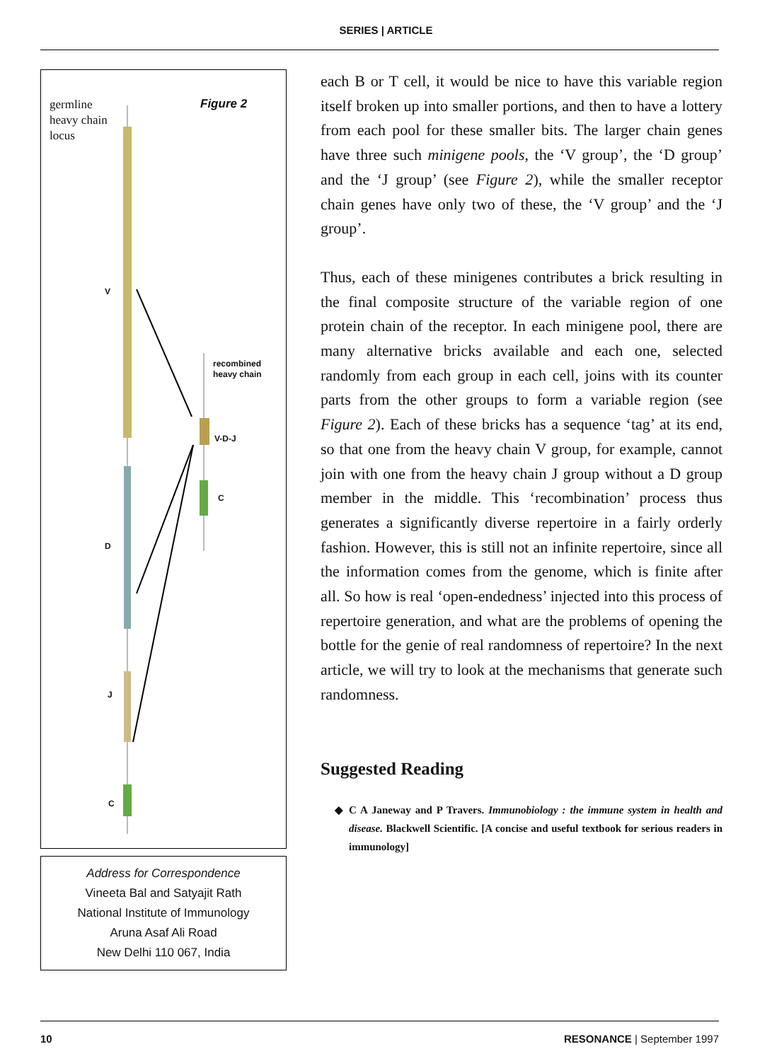SERIES | ARTICLE
germline
heavy chain
locus
Figure 2
V
recombined
heavy chain
V-D-J
C
D
J
C
Address for Correspondence
Vineeta Bal and Satyajit Rath
National Institute of Immunology
Aruna Asaf Ali Road
New Delhi 110 067, India
each B or T cell, it would be nice to have this variable region itself broken up into smaller portions, and then to have a lottery from each pool for these smaller bits. The larger chain genes have three such minigene pools, the ‘V group’, the ‘D group’ and the ‘J group’ (see Figure 2), while the smaller receptor chain genes have only two of these, the ‘V group’ and the ‘J group’.
Thus, each of these minigenes contributes a brick resulting in the final composite structure of the variable region of one protein chain of the receptor. In each minigene pool, there are many alternative bricks available and each one, selected randomly from each group in each cell, joins with its counter parts from the other groups to form a variable region (see Figure 2). Each of these bricks has a sequence ‘tag’ at its end, so that one from the heavy chain V group, for example, cannot join with one from the heavy chain J group without a D group member in the middle. This ‘recombination’ process thus generates a significantly diverse repertoire in a fairly orderly fashion. However, this is still not an infinite repertoire, since all the information comes from the genome, which is finite after all. So how is real ‘open-endedness’ injected into this process of repertoire generation, and what are the problems of opening the bottle for the genie of real randomness of repertoire? In the next article, we will try to look at the mechanisms that generate such randomness.
Suggested Reading
◆ C A Janeway and P Travers. Immunobiology : the immune system in health and disease. Blackwell Scientific. [A concise and useful textbook for serious readers in immunology]
10 RESONANCE | September 1997